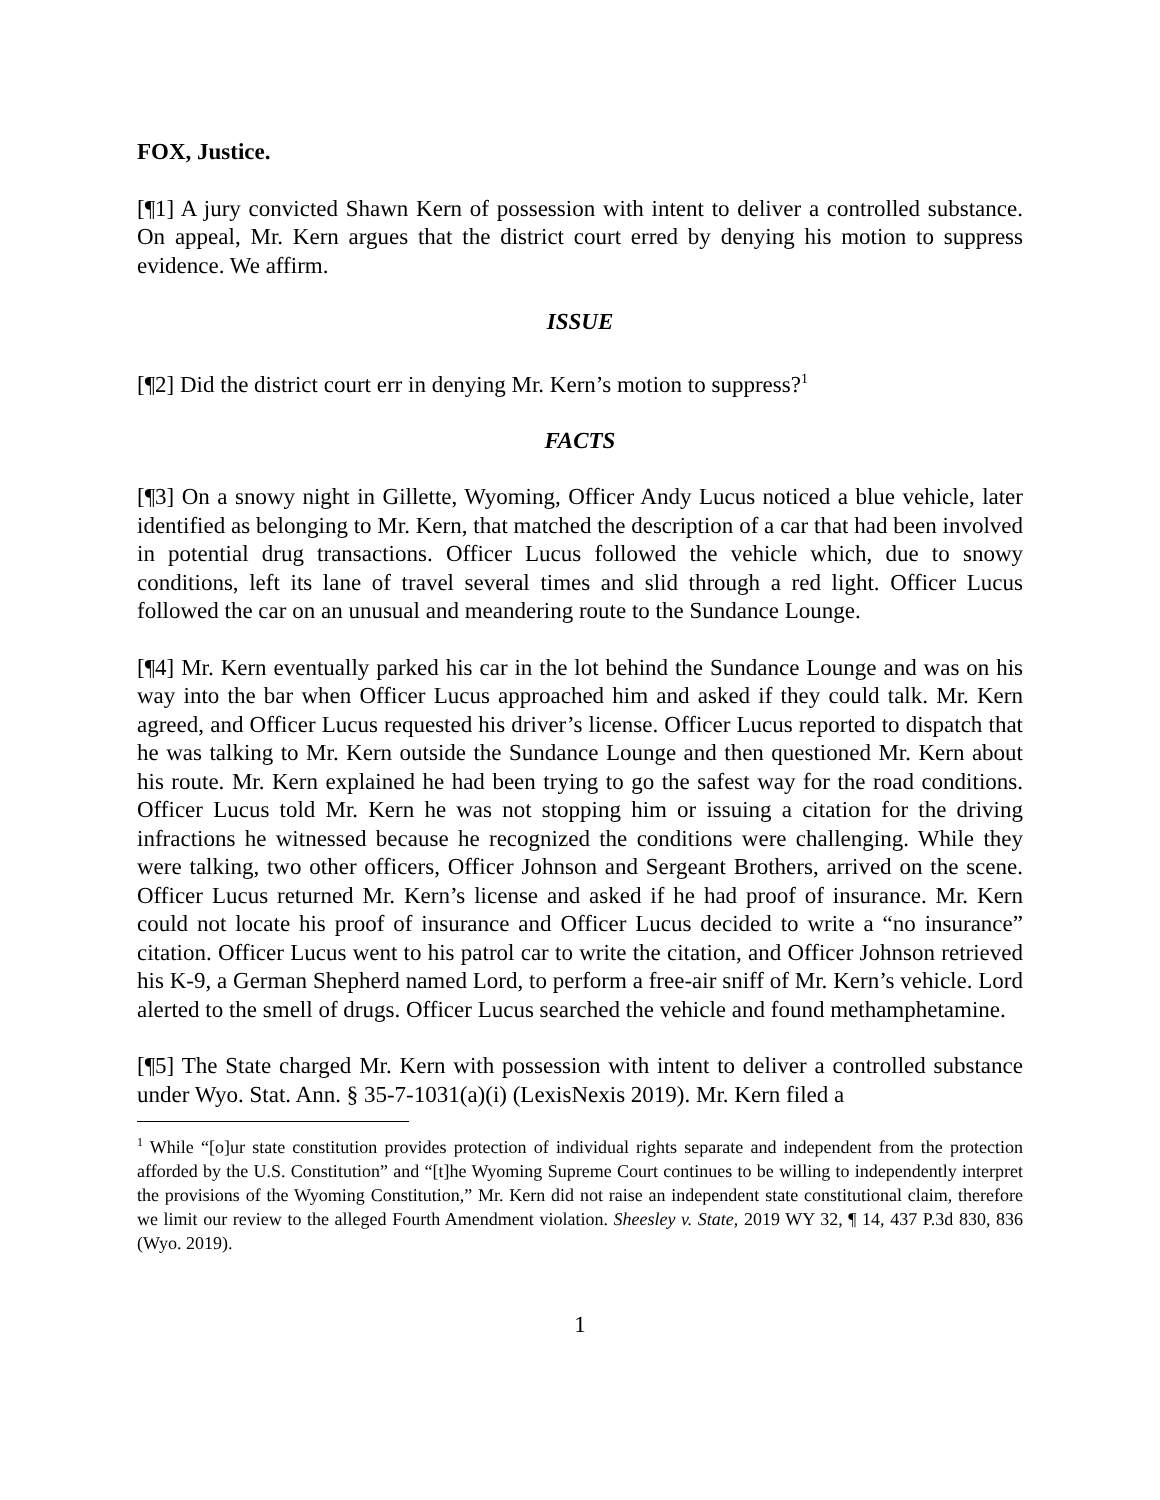FOX, Justice.
[¶1] A jury convicted Shawn Kern of possession with intent to deliver a controlled substance. On appeal, Mr. Kern argues that the district court erred by denying his motion to suppress evidence. We affirm.
ISSUE
[¶2] Did the district court err in denying Mr. Kern’s motion to suppress?<sup>1</sup>
FACTS
[¶3] On a snowy night in Gillette, Wyoming, Officer Andy Lucus noticed a blue vehicle, later identified as belonging to Mr. Kern, that matched the description of a car that had been involved in potential drug transactions. Officer Lucus followed the vehicle which, due to snowy conditions, left its lane of travel several times and slid through a red light. Officer Lucus followed the car on an unusual and meandering route to the Sundance Lounge.
[¶4] Mr. Kern eventually parked his car in the lot behind the Sundance Lounge and was on his way into the bar when Officer Lucus approached him and asked if they could talk. Mr. Kern agreed, and Officer Lucus requested his driver’s license. Officer Lucus reported to dispatch that he was talking to Mr. Kern outside the Sundance Lounge and then questioned Mr. Kern about his route. Mr. Kern explained he had been trying to go the safest way for the road conditions. Officer Lucus told Mr. Kern he was not stopping him or issuing a citation for the driving infractions he witnessed because he recognized the conditions were challenging. While they were talking, two other officers, Officer Johnson and Sergeant Brothers, arrived on the scene. Officer Lucus returned Mr. Kern’s license and asked if he had proof of insurance. Mr. Kern could not locate his proof of insurance and Officer Lucus decided to write a “no insurance” citation. Officer Lucus went to his patrol car to write the citation, and Officer Johnson retrieved his K-9, a German Shepherd named Lord, to perform a free-air sniff of Mr. Kern’s vehicle. Lord alerted to the smell of drugs. Officer Lucus searched the vehicle and found methamphetamine.
[¶5] The State charged Mr. Kern with possession with intent to deliver a controlled substance under Wyo. Stat. Ann. § 35-7-1031(a)(i) (LexisNexis 2019). Mr. Kern filed a
<sup>1</sup> While “[o]ur state constitution provides protection of individual rights separate and independent from the protection afforded by the U.S. Constitution” and “[t]he Wyoming Supreme Court continues to be willing to independently interpret the provisions of the Wyoming Constitution,” Mr. Kern did not raise an independent state constitutional claim, therefore we limit our review to the alleged Fourth Amendment violation. Sheesley v. State, 2019 WY 32, ¶ 14, 437 P.3d 830, 836 (Wyo. 2019).
1